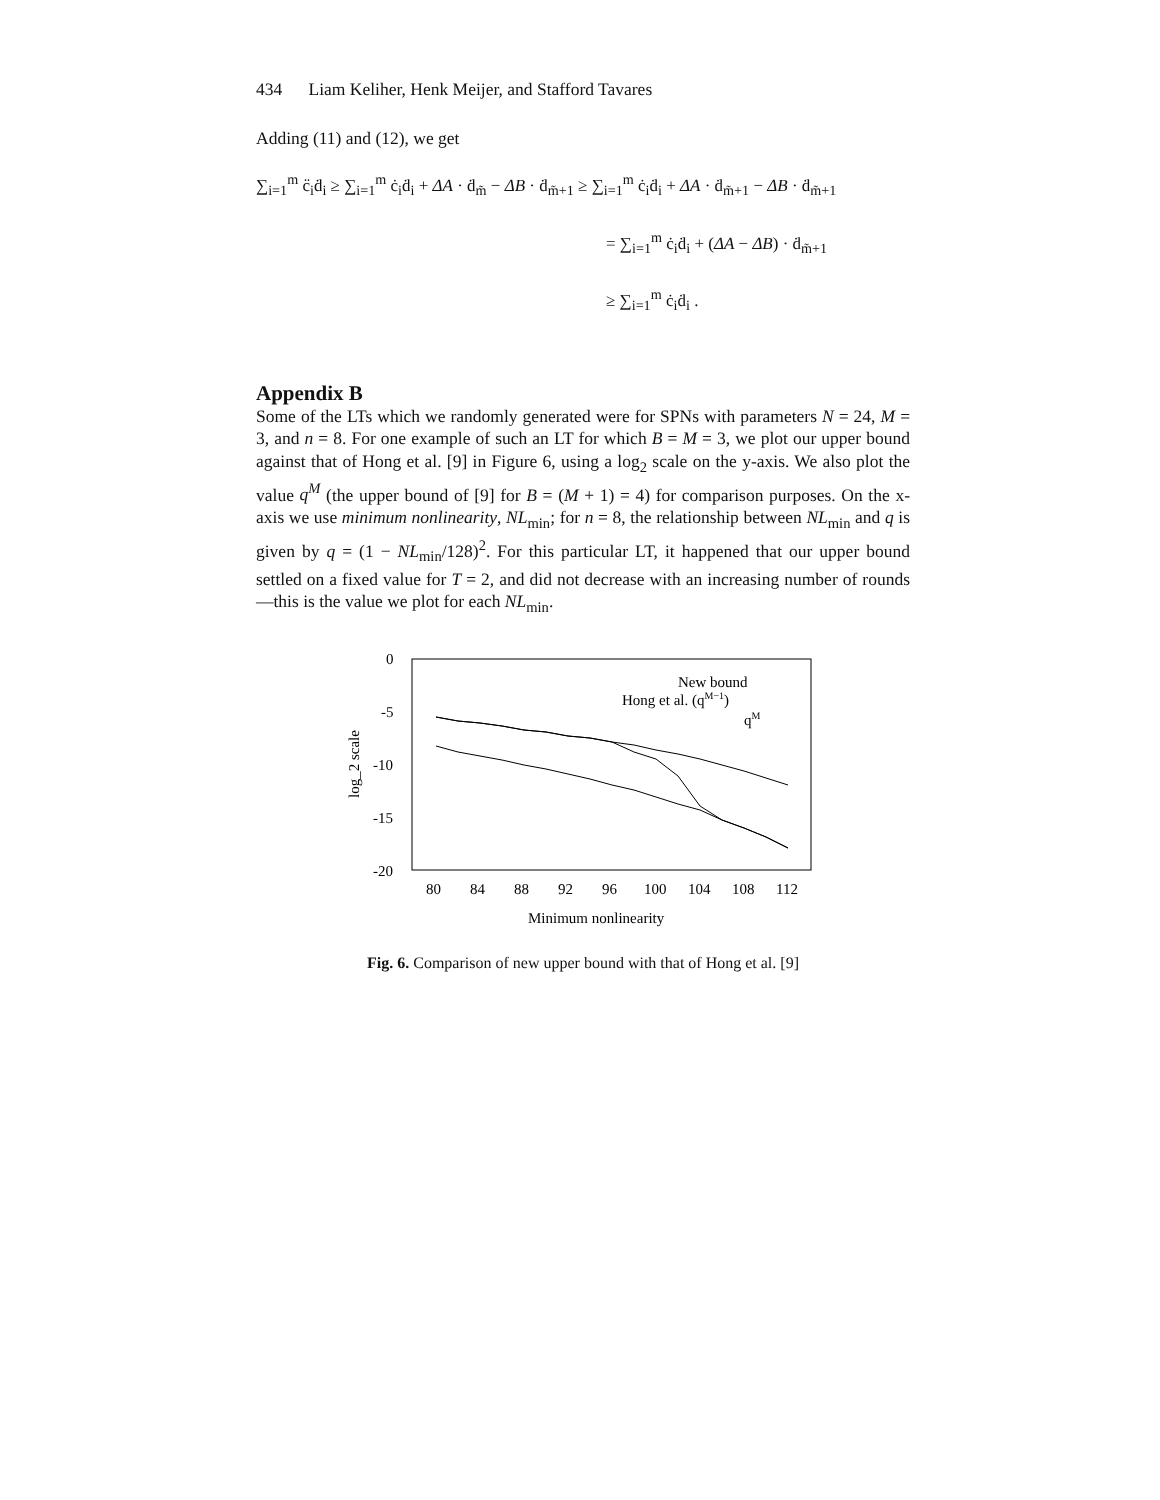434 Liam Keliher, Henk Meijer, and Stafford Tavares
Adding (11) and (12), we get
∑<sub>i=1</sub><sup>m</sup> c̈<sub>i</sub>ḋ<sub>i</sub> ≥ ∑<sub>i=1</sub><sup>m</sup> ċ<sub>i</sub>ḋ<sub>i</sub> + ΔA · ḋ<sub>m̃</sub> − ΔB · ḋ<sub>m̃+1</sub> ≥ ∑<sub>i=1</sub><sup>m</sup> ċ<sub>i</sub>ḋ<sub>i</sub> + ΔA · ḋ<sub>m̃+1</sub> − ΔB · ḋ<sub>m̃+1</sub>
= ∑<sub>i=1</sub><sup>m</sup> ċ<sub>i</sub>ḋ<sub>i</sub> + (ΔA − ΔB) · ḋ<sub>m̃+1</sub>
≥ ∑<sub>i=1</sub><sup>m</sup> ċ<sub>i</sub>ḋ<sub>i</sub> .
Appendix B
Some of the LTs which we randomly generated were for SPNs with parameters N = 24, M = 3, and n = 8. For one example of such an LT for which B = M = 3, we plot our upper bound against that of Hong et al. [9] in Figure 6, using a log<sub>2</sub> scale on the y-axis. We also plot the value q<sup>M</sup> (the upper bound of [9] for B = (M + 1) = 4) for comparison purposes. On the x-axis we use minimum nonlinearity, NL<sub>min</sub>; for n = 8, the relationship between NL<sub>min</sub> and q is given by q = (1 − NL<sub>min</sub>/128)<sup>2</sup>. For this particular LT, it happened that our upper bound settled on a fixed value for T = 2, and did not decrease with an increasing number of rounds—this is the value we plot for each NL<sub>min</sub>.
0
-5
-10
-15
-20
80
84
88
92
96
100
104
108
112
Minimum nonlinearity
log_2 scale
New bound
Hong et al. (qM−1)
qM
Fig. 6. Comparison of new upper bound with that of Hong et al. [9]